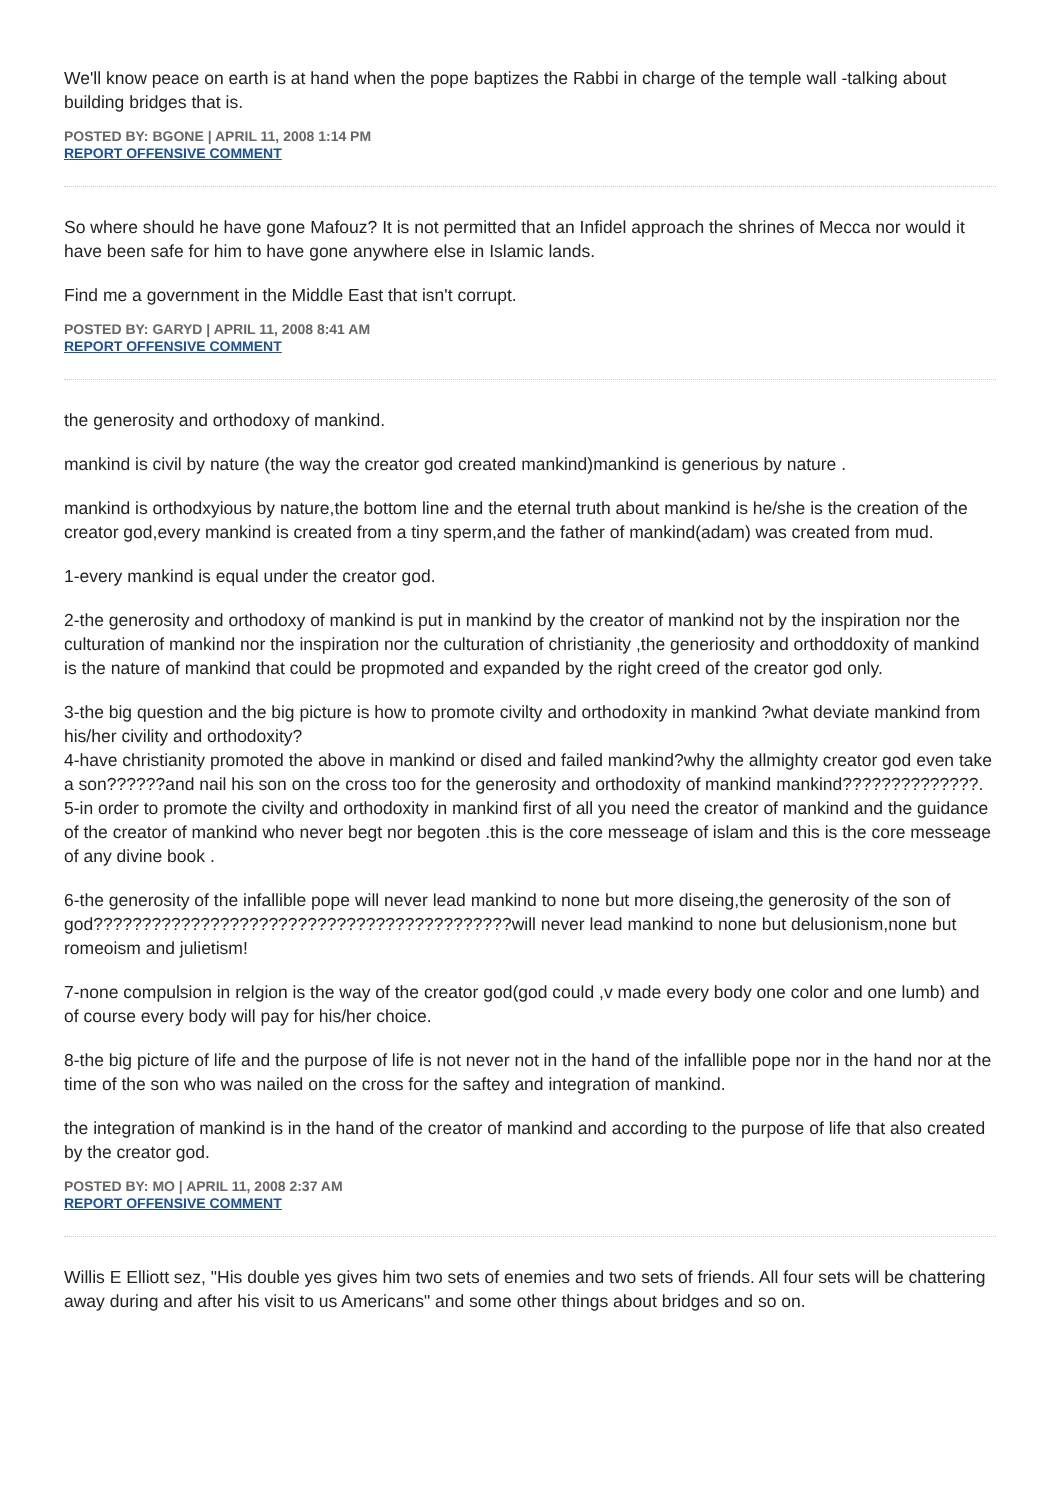We'll know peace on earth is at hand when the pope baptizes the Rabbi in charge of the temple wall -talking about building bridges that is.
POSTED BY: BGONE | APRIL 11, 2008 1:14 PM
REPORT OFFENSIVE COMMENT
So where should he have gone Mafouz? It is not permitted that an Infidel approach the shrines of Mecca nor would it have been safe for him to have gone anywhere else in Islamic lands.
Find me a government in the Middle East that isn't corrupt.
POSTED BY: GARYD | APRIL 11, 2008 8:41 AM
REPORT OFFENSIVE COMMENT
the generosity and orthodoxy of mankind.
mankind is civil by nature (the way the creator god created mankind)mankind is generious by nature .
mankind is orthodxyious by nature,the bottom line and the eternal truth about mankind is he/she is the creation of the creator god,every mankind is created from a tiny sperm,and the father of mankind(adam) was created from mud.
1-every mankind is equal under the creator god.
2-the generosity and orthodoxy of mankind is put in mankind by the creator of mankind not by the inspiration nor the culturation of mankind nor the inspiration nor the culturation of christianity ,the generiosity and orthoddoxity of mankind is the nature of mankind that could be propmoted and expanded by the right creed of the creator god only.
3-the big question and the big picture is how to promote civilty and orthodoxity in mankind ?what deviate mankind from his/her civility and orthodoxity?
4-have christianity promoted the above in mankind or dised and failed mankind?why the allmighty creator god even take a son??????and nail his son on the cross too for the generosity and orthodoxity of mankind mankind??????????????.
5-in order to promote the civilty and orthodoxity in mankind first of all you need the creator of mankind and the guidance of the creator of mankind who never begt nor begoten .this is the core messeage of islam and this is the core messeage of any divine book .
6-the generosity of the infallible pope will never lead mankind to none but more diseing,the generosity of the son of god???????????????????????????????????????????will never lead mankind to none but delusionism,none but romeoism and julietism!
7-none compulsion in relgion is the way of the creator god(god could ,v made every body one color and one lumb) and of course every body will pay for his/her choice.
8-the big picture of life and the purpose of life is not never not in the hand of the infallible pope nor in the hand nor at the time of the son who was nailed on the cross for the saftey and integration of mankind.
the integration of mankind is in the hand of the creator of mankind and according to the purpose of life that also created by the creator god.
POSTED BY: MO | APRIL 11, 2008 2:37 AM
REPORT OFFENSIVE COMMENT
Willis E Elliott sez, "His double yes gives him two sets of enemies and two sets of friends. All four sets will be chattering away during and after his visit to us Americans" and some other things about bridges and so on.